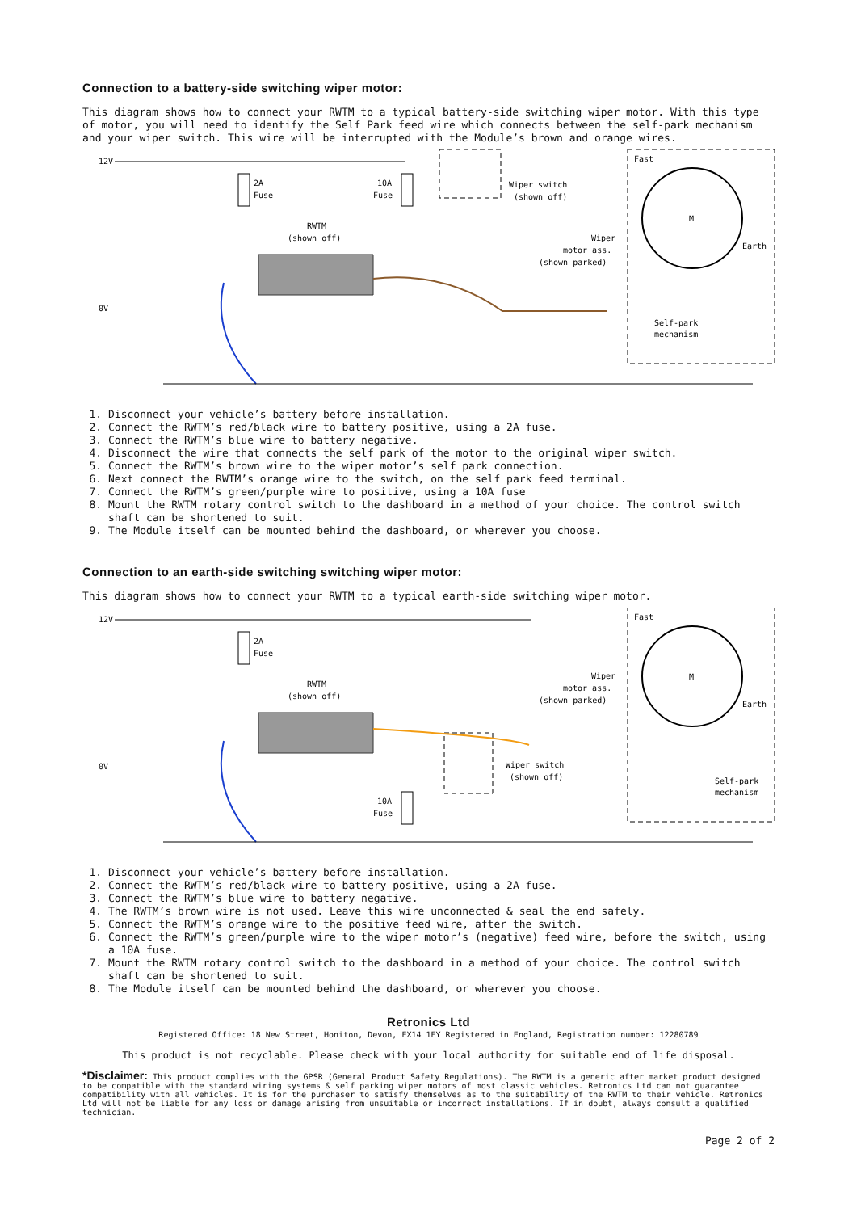Connection to a battery-side switching wiper motor:
This diagram shows how to connect your RWTM to a typical battery-side switching wiper motor. With this type of motor, you will need to identify the Self Park feed wire which connects between the self-park mechanism and your wiper switch. This wire will be interrupted with the Module’s brown and orange wires.
12V
0V
2A
Fuse
10A
Fuse
RWTM
(shown off)
Wiper switch
(shown off)
Fast
M
Wiper
motor ass.
(shown parked)
Earth
Self-park
mechanism
1. Disconnect your vehicle’s battery before installation.
2. Connect the RWTM’s red/black wire to battery positive, using a 2A fuse.
3. Connect the RWTM’s blue wire to battery negative.
4. Disconnect the wire that connects the self park of the motor to the original wiper switch.
5. Connect the RWTM’s brown wire to the wiper motor’s self park connection.
6. Next connect the RWTM’s orange wire to the switch, on the self park feed terminal.
7. Connect the RWTM’s green/purple wire to positive, using a 10A fuse
8. Mount the RWTM rotary control switch to the dashboard in a method of your choice. The control switch shaft can be shortened to suit.
9. The Module itself can be mounted behind the dashboard, or wherever you choose.
Connection to an earth-side switching switching wiper motor:
This diagram shows how to connect your RWTM to a typical earth-side switching wiper motor.
12V
0V
2A
Fuse
RWTM
(shown off)
10A
Fuse
Wiper switch
(shown off)
Fast
M
Wiper
motor ass.
(shown parked)
Earth
Self-park
mechanism
1. Disconnect your vehicle’s battery before installation.
2. Connect the RWTM’s red/black wire to battery positive, using a 2A fuse.
3. Connect the RWTM’s blue wire to battery negative.
4. The RWTM’s brown wire is not used. Leave this wire unconnected & seal the end safely.
5. Connect the RWTM’s orange wire to the positive feed wire, after the switch.
6. Connect the RWTM’s green/purple wire to the wiper motor’s (negative) feed wire, before the switch, using a 10A fuse.
7. Mount the RWTM rotary control switch to the dashboard in a method of your choice. The control switch shaft can be shortened to suit.
8. The Module itself can be mounted behind the dashboard, or wherever you choose.
Retronics Ltd
Registered Office: 18 New Street, Honiton, Devon, EX14 1EY Registered in England, Registration number: 12280789
This product is not recyclable. Please check with your local authority for suitable end of life disposal.
*Disclaimer: This product complies with the GPSR (General Product Safety Regulations). The RWTM is a generic after market product designed to be compatible with the standard wiring systems & self parking wiper motors of most classic vehicles. Retronics Ltd can not guarantee compatibility with all vehicles. It is for the purchaser to satisfy themselves as to the suitability of the RWTM to their vehicle. Retronics Ltd will not be liable for any loss or damage arising from unsuitable or incorrect installations. If in doubt, always consult a qualified technician.
Page 2 of 2